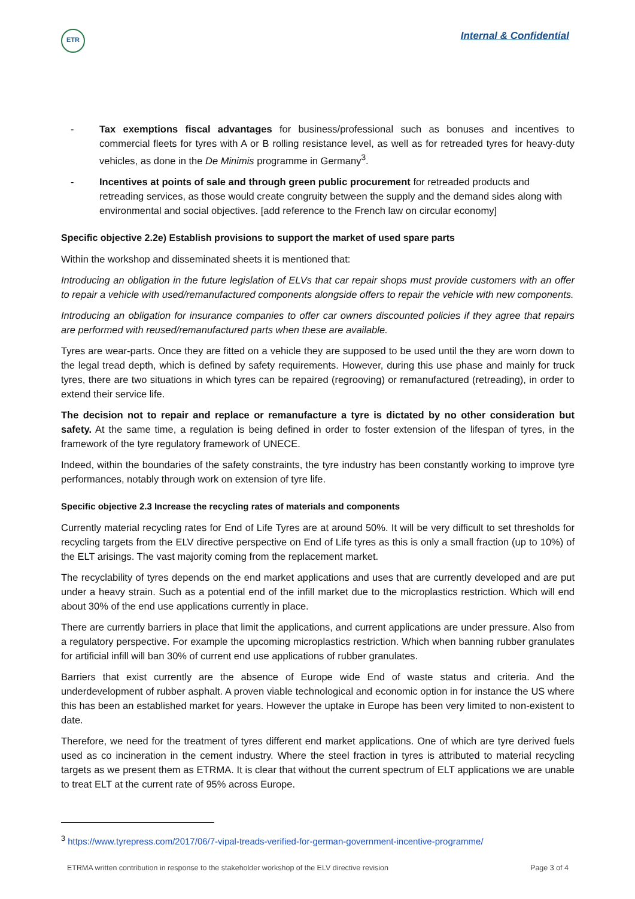ETR
Internal & Confidential
- Tax exemptions fiscal advantages for business/professional such as bonuses and incentives to commercial fleets for tyres with A or B rolling resistance level, as well as for retreaded tyres for heavy-duty vehicles, as done in the De Minimis programme in Germany<sup>3</sup>.
- Incentives at points of sale and through green public procurement for retreaded products and retreading services, as those would create congruity between the supply and the demand sides along with environmental and social objectives. [add reference to the French law on circular economy]
Specific objective 2.2e) Establish provisions to support the market of used spare parts
Within the workshop and disseminated sheets it is mentioned that:
Introducing an obligation in the future legislation of ELVs that car repair shops must provide customers with an offer to repair a vehicle with used/remanufactured components alongside offers to repair the vehicle with new components.
Introducing an obligation for insurance companies to offer car owners discounted policies if they agree that repairs are performed with reused/remanufactured parts when these are available.
Tyres are wear-parts. Once they are fitted on a vehicle they are supposed to be used until the they are worn down to the legal tread depth, which is defined by safety requirements. However, during this use phase and mainly for truck tyres, there are two situations in which tyres can be repaired (regrooving) or remanufactured (retreading), in order to extend their service life.
The decision not to repair and replace or remanufacture a tyre is dictated by no other consideration but safety. At the same time, a regulation is being defined in order to foster extension of the lifespan of tyres, in the framework of the tyre regulatory framework of UNECE.
Indeed, within the boundaries of the safety constraints, the tyre industry has been constantly working to improve tyre performances, notably through work on extension of tyre life.
Specific objective 2.3 Increase the recycling rates of materials and components
Currently material recycling rates for End of Life Tyres are at around 50%. It will be very difficult to set thresholds for recycling targets from the ELV directive perspective on End of Life tyres as this is only a small fraction (up to 10%) of the ELT arisings. The vast majority coming from the replacement market.
The recyclability of tyres depends on the end market applications and uses that are currently developed and are put under a heavy strain. Such as a potential end of the infill market due to the microplastics restriction. Which will end about 30% of the end use applications currently in place.
There are currently barriers in place that limit the applications, and current applications are under pressure. Also from a regulatory perspective. For example the upcoming microplastics restriction. Which when banning rubber granulates for artificial infill will ban 30% of current end use applications of rubber granulates.
Barriers that exist currently are the absence of Europe wide End of waste status and criteria. And the underdevelopment of rubber asphalt. A proven viable technological and economic option in for instance the US where this has been an established market for years. However the uptake in Europe has been very limited to non-existent to date.
Therefore, we need for the treatment of tyres different end market applications. One of which are tyre derived fuels used as co incineration in the cement industry. Where the steel fraction in tyres is attributed to material recycling targets as we present them as ETRMA. It is clear that without the current spectrum of ELT applications we are unable to treat ELT at the current rate of 95% across Europe.
<sup>3</sup> https://www.tyrepress.com/2017/06/7-vipal-treads-verified-for-german-government-incentive-programme/
ETRMA written contribution in response to the stakeholder workshop of the ELV directive revision Page 3 of 4